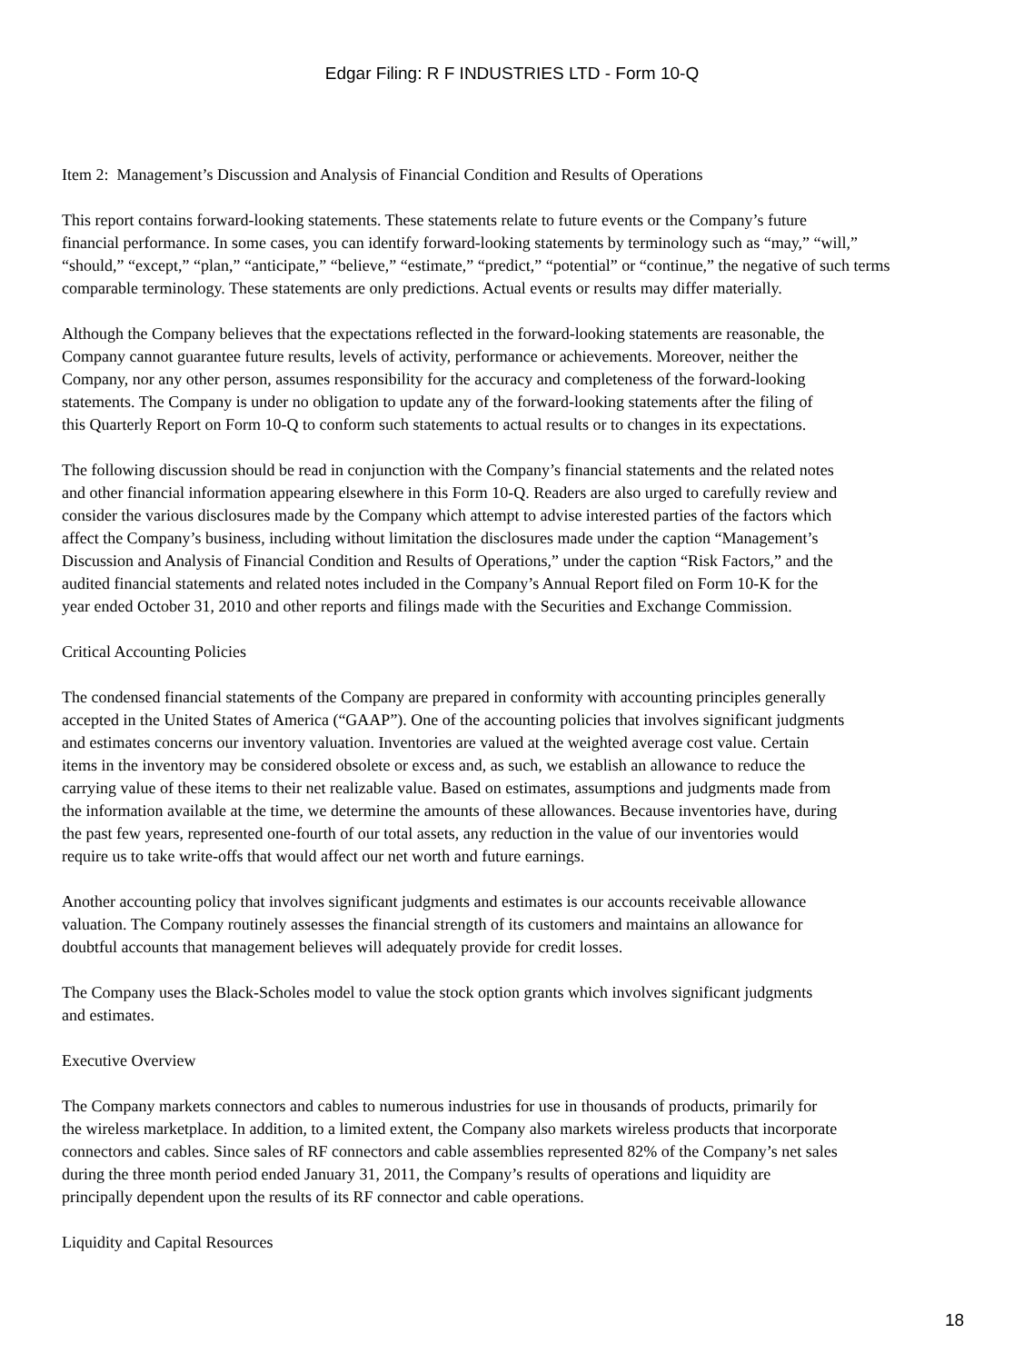Edgar Filing: R F INDUSTRIES LTD - Form 10-Q
Item 2: Management’s Discussion and Analysis of Financial Condition and Results of Operations
This report contains forward-looking statements. These statements relate to future events or the Company’s future
financial performance. In some cases, you can identify forward-looking statements by terminology such as “may,” “will,”
“should,” “except,” “plan,” “anticipate,” “believe,” “estimate,” “predict,” “potential” or “continue,” the negative of such terms
comparable terminology. These statements are only predictions. Actual events or results may differ materially.
Although the Company believes that the expectations reflected in the forward-looking statements are reasonable, the
Company cannot guarantee future results, levels of activity, performance or achievements. Moreover, neither the
Company, nor any other person, assumes responsibility for the accuracy and completeness of the forward-looking
statements. The Company is under no obligation to update any of the forward-looking statements after the filing of
this Quarterly Report on Form 10-Q to conform such statements to actual results or to changes in its expectations.
The following discussion should be read in conjunction with the Company’s financial statements and the related notes
and other financial information appearing elsewhere in this Form 10-Q. Readers are also urged to carefully review and
consider the various disclosures made by the Company which attempt to advise interested parties of the factors which
affect the Company’s business, including without limitation the disclosures made under the caption “Management’s
Discussion and Analysis of Financial Condition and Results of Operations,” under the caption “Risk Factors,” and the
audited financial statements and related notes included in the Company’s Annual Report filed on Form 10-K for the
year ended October 31, 2010 and other reports and filings made with the Securities and Exchange Commission.
Critical Accounting Policies
The condensed financial statements of the Company are prepared in conformity with accounting principles generally
accepted in the United States of America (“GAAP”). One of the accounting policies that involves significant judgments
and estimates concerns our inventory valuation. Inventories are valued at the weighted average cost value. Certain
items in the inventory may be considered obsolete or excess and, as such, we establish an allowance to reduce the
carrying value of these items to their net realizable value. Based on estimates, assumptions and judgments made from
the information available at the time, we determine the amounts of these allowances. Because inventories have, during
the past few years, represented one-fourth of our total assets, any reduction in the value of our inventories would
require us to take write-offs that would affect our net worth and future earnings.
Another accounting policy that involves significant judgments and estimates is our accounts receivable allowance
valuation. The Company routinely assesses the financial strength of its customers and maintains an allowance for
doubtful accounts that management believes will adequately provide for credit losses.
The Company uses the Black-Scholes model to value the stock option grants which involves significant judgments
and estimates.
Executive Overview
The Company markets connectors and cables to numerous industries for use in thousands of products, primarily for
the wireless marketplace. In addition, to a limited extent, the Company also markets wireless products that incorporate
connectors and cables. Since sales of RF connectors and cable assemblies represented 82% of the Company’s net sales
during the three month period ended January 31, 2011, the Company’s results of operations and liquidity are
principally dependent upon the results of its RF connector and cable operations.
Liquidity and Capital Resources
18